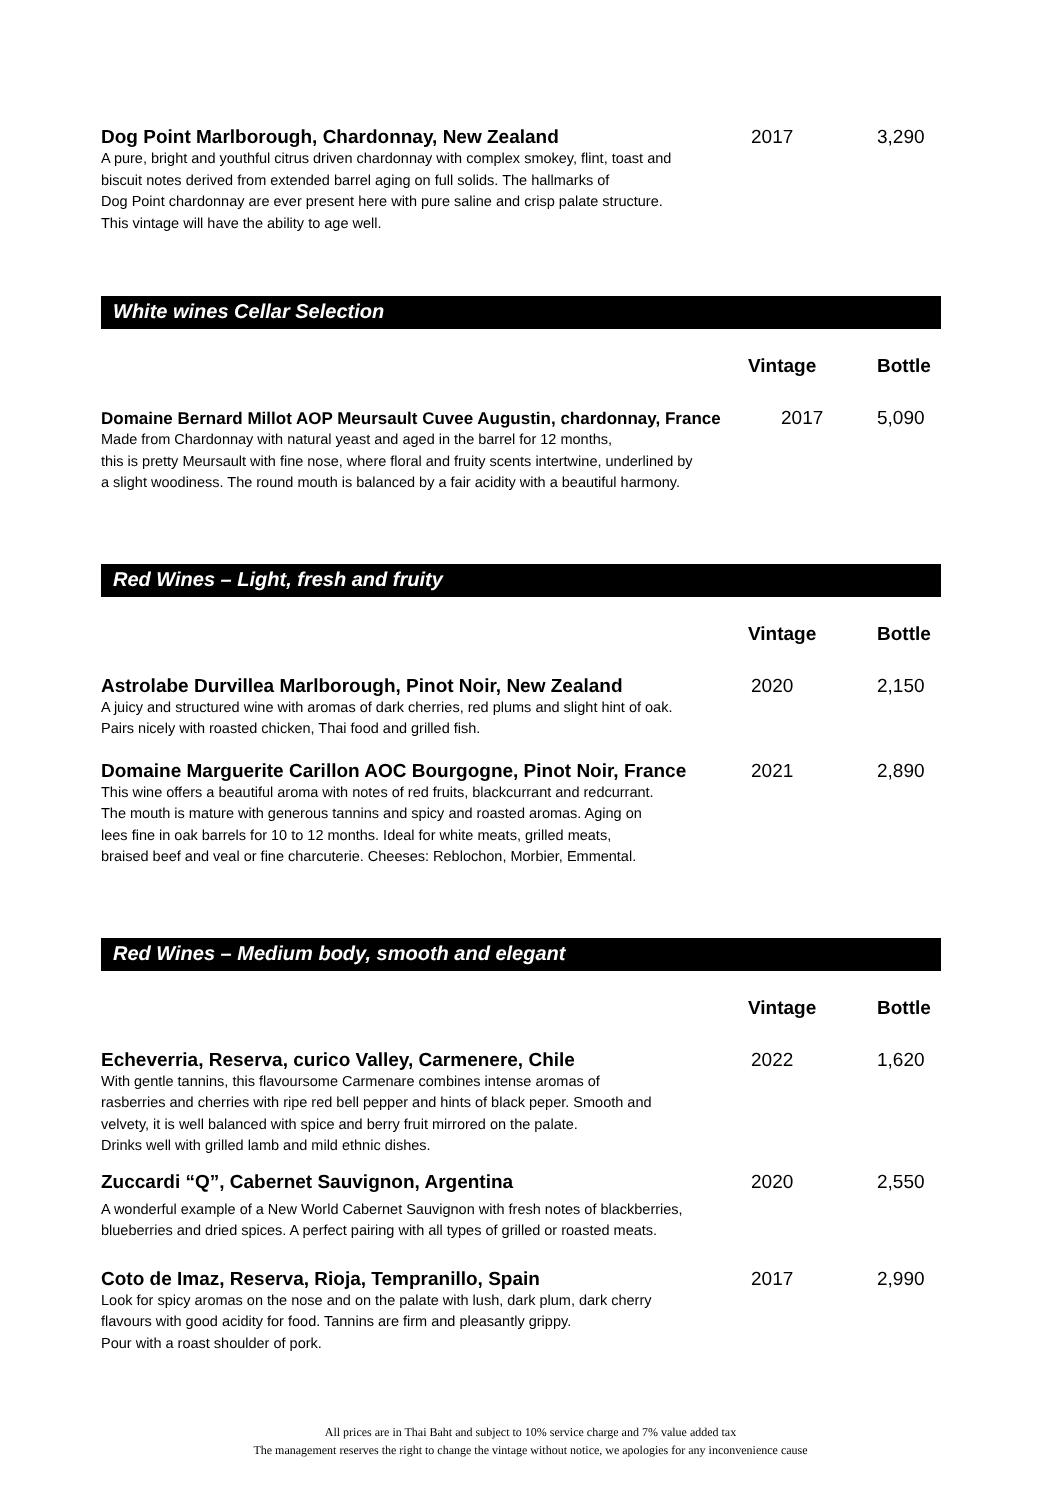Dog Point Marlborough, Chardonnay, New Zealand 2017 3,290
A pure, bright and youthful citrus driven chardonnay with complex smokey, flint, toast and
biscuit notes derived from extended barrel aging on full solids. The hallmarks of
Dog Point chardonnay are ever present here with pure saline and crisp palate structure.
This vintage will have the ability to age well.
White wines Cellar Selection
Vintage Bottle
Domaine Bernard Millot AOP Meursault Cuvee Augustin, chardonnay, France
2017 5,090
Made from Chardonnay with natural yeast and aged in the barrel for 12 months,
this is pretty Meursault with fine nose, where floral and fruity scents intertwine, underlined by
a slight woodiness. The round mouth is balanced by a fair acidity with a beautiful harmony.
Red Wines – Light, fresh and fruity
Vintage Bottle
Astrolabe Durvillea Marlborough, Pinot Noir, New Zealand 2020 2,150
A juicy and structured wine with aromas of dark cherries, red plums and slight hint of oak.
Pairs nicely with roasted chicken, Thai food and grilled fish.
Domaine Marguerite Carillon AOC Bourgogne, Pinot Noir, France
2021 2,890
This wine offers a beautiful aroma with notes of red fruits, blackcurrant and redcurrant.
The mouth is mature with generous tannins and spicy and roasted aromas. Aging on
lees fine in oak barrels for 10 to 12 months. Ideal for white meats, grilled meats,
braised beef and veal or fine charcuterie. Cheeses: Reblochon, Morbier, Emmental.
Red Wines – Medium body, smooth and elegant
Vintage Bottle
Echeverria, Reserva, curico Valley, Carmenere, Chile 2022 1,620
With gentle tannins, this flavoursome Carmenare combines intense aromas of
rasberries and cherries with ripe red bell pepper and hints of black peper. Smooth and
velvety, it is well balanced with spice and berry fruit mirrored on the palate.
Drinks well with grilled lamb and mild ethnic dishes.
Zuccardi “Q”, Cabernet Sauvignon, Argentina 2020 2,550
A wonderful example of a New World Cabernet Sauvignon with fresh notes of blackberries,
blueberries and dried spices. A perfect pairing with all types of grilled or roasted meats.
Coto de Imaz, Reserva, Rioja, Tempranillo, Spain 2017 2,990
Look for spicy aromas on the nose and on the palate with lush, dark plum, dark cherry
flavours with good acidity for food. Tannins are firm and pleasantly grippy.
Pour with a roast shoulder of pork.
All prices are in Thai Baht and subject to 10% service charge and 7% value added tax
The management reserves the right to change the vintage without notice, we apologies for any inconvenience cause